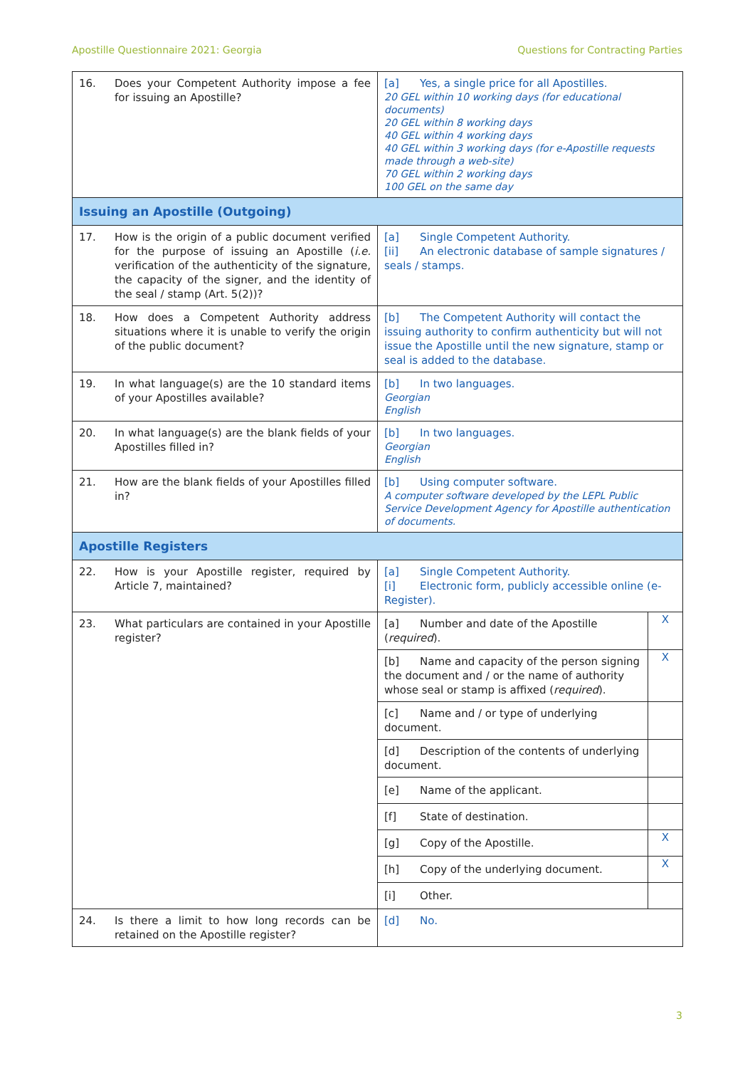Apostille Questionnaire 2021: Georgia Questions for Contracting Parties
| 16. Does your Competent Authority impose a fee for issuing an Apostille? | [a] Yes, a single price for all Apostilles. 20 GEL within 10 working days (for educational documents) 20 GEL within 8 working days 40 GEL within 4 working days 40 GEL within 3 working days (for e-Apostille requests made through a web-site) 70 GEL within 2 working days 100 GEL on the same day |
| Issuing an Apostille (Outgoing) | |
| 17. How is the origin of a public document verified for the purpose of issuing an Apostille ( i.e. verification of the authenticity of the signature, the capacity of the signer, and the identity of the seal / stamp (Art. 5(2))? | [a] Single Competent Authority. [ii] An electronic database of sample signatures / seals / stamps. |
| 18. How does a Competent Authority address situations where it is unable to verify the origin of the public document? | [b] The Competent Authority will contact the issuing authority to confirm authenticity but will not issue the Apostille until the new signature, stamp or seal is added to the database. |
| 19. In what language(s) are the 10 standard items of your Apostilles available? | [b] In two languages. Georgian English |
| 20. In what language(s) are the blank fields of your Apostilles filled in? | [b] In two languages. Georgian English |
| 21. How are the blank fields of your Apostilles filled in? | [b] Using computer software. A computer software developed by the LEPL Public Service Development Agency for Apostille authentication of documents. |
| Apostille Registers | |
| 22. How is your Apostille register, required by Article 7, maintained? | [a] Single Competent Authority. [i] Electronic form, publicly accessible online (e-Register). |
| 23. What particulars are contained in your Apostille register? | / [a] Number and date of the Apostille ( required ). / X / / [b] Name and capacity of the person signing the document and / or the name of authority whose seal or stamp is affixed ( required ). / X / / [c] Name and / or type of underlying document. / / / [d] Description of the contents of underlying document. / / / [e] Name of the applicant. / / / [f] State of destination. / / / [g] Copy of the Apostille. / X / / [h] Copy of the underlying document. / X / / [i] Other. / / |
| 24. Is there a limit to how long records can be retained on the Apostille register? | [d] No. |
3